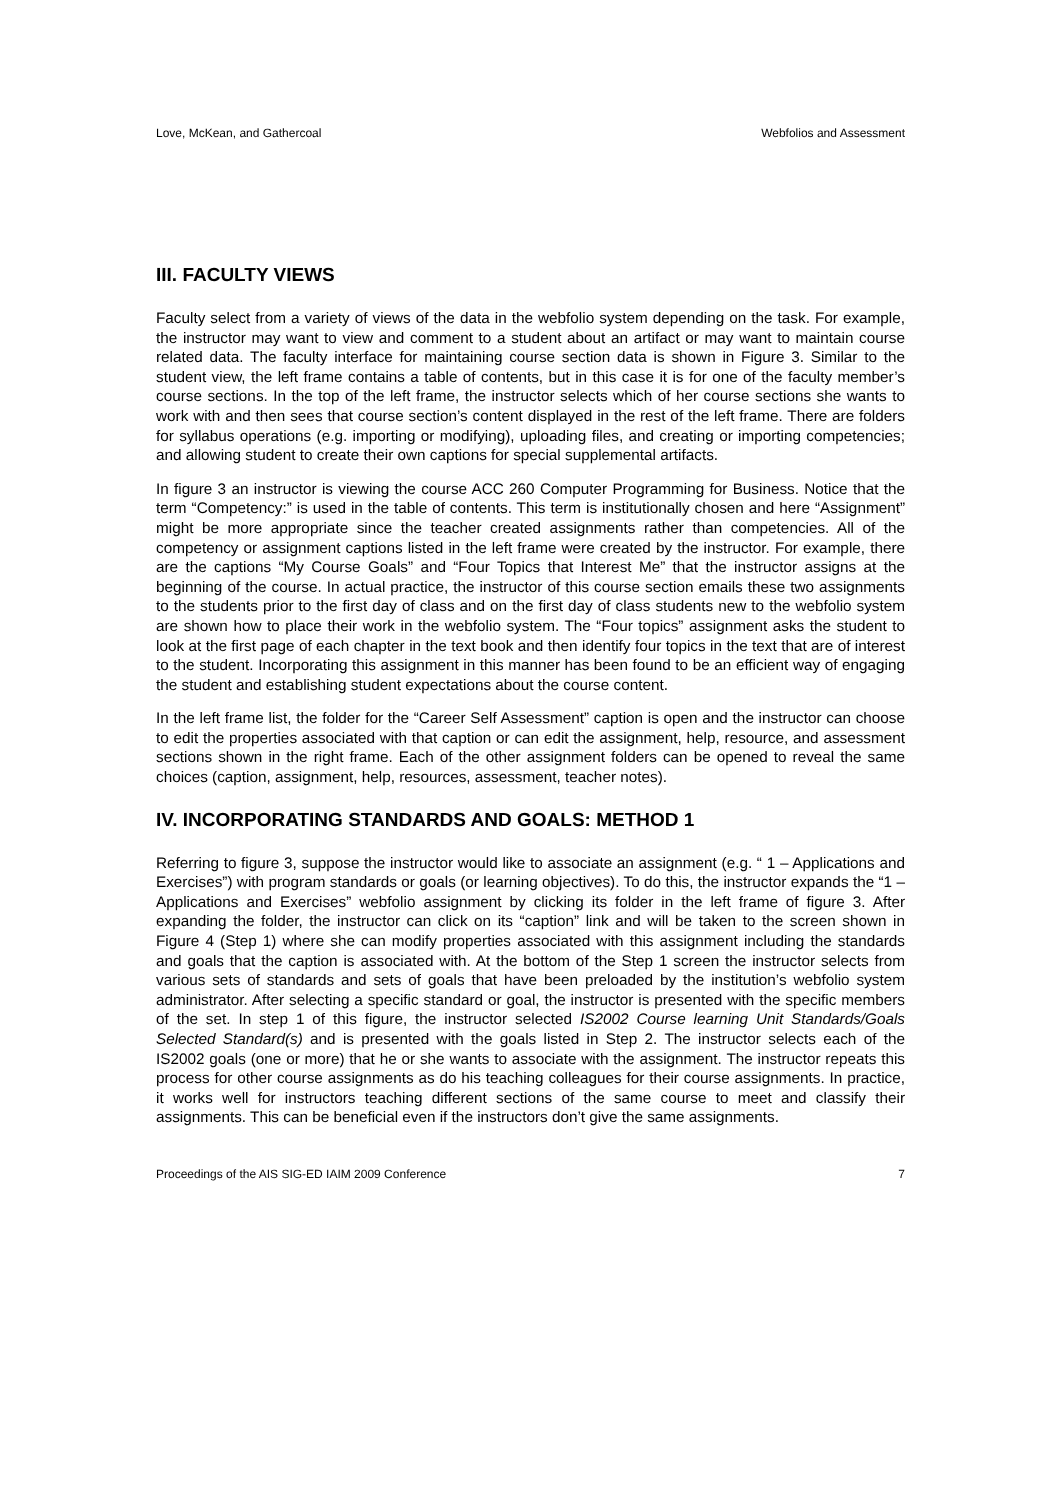Love, McKean, and Gathercoal Webfolios and Assessment
III. FACULTY VIEWS
Faculty select from a variety of views of the data in the webfolio system depending on the task. For example, the instructor may want to view and comment to a student about an artifact or may want to maintain course related data. The faculty interface for maintaining course section data is shown in Figure 3. Similar to the student view, the left frame contains a table of contents, but in this case it is for one of the faculty member’s course sections. In the top of the left frame, the instructor selects which of her course sections she wants to work with and then sees that course section’s content displayed in the rest of the left frame. There are folders for syllabus operations (e.g. importing or modifying), uploading files, and creating or importing competencies; and allowing student to create their own captions for special supplemental artifacts.
In figure 3 an instructor is viewing the course ACC 260 Computer Programming for Business. Notice that the term “Competency:” is used in the table of contents. This term is institutionally chosen and here “Assignment” might be more appropriate since the teacher created assignments rather than competencies. All of the competency or assignment captions listed in the left frame were created by the instructor. For example, there are the captions “My Course Goals” and “Four Topics that Interest Me” that the instructor assigns at the beginning of the course. In actual practice, the instructor of this course section emails these two assignments to the students prior to the first day of class and on the first day of class students new to the webfolio system are shown how to place their work in the webfolio system. The “Four topics” assignment asks the student to look at the first page of each chapter in the text book and then identify four topics in the text that are of interest to the student. Incorporating this assignment in this manner has been found to be an efficient way of engaging the student and establishing student expectations about the course content.
In the left frame list, the folder for the “Career Self Assessment” caption is open and the instructor can choose to edit the properties associated with that caption or can edit the assignment, help, resource, and assessment sections shown in the right frame. Each of the other assignment folders can be opened to reveal the same choices (caption, assignment, help, resources, assessment, teacher notes).
IV. INCORPORATING STANDARDS AND GOALS: METHOD 1
Referring to figure 3, suppose the instructor would like to associate an assignment (e.g. “ 1 – Applications and Exercises”) with program standards or goals (or learning objectives). To do this, the instructor expands the “1 – Applications and Exercises” webfolio assignment by clicking its folder in the left frame of figure 3. After expanding the folder, the instructor can click on its “caption” link and will be taken to the screen shown in Figure 4 (Step 1) where she can modify properties associated with this assignment including the standards and goals that the caption is associated with. At the bottom of the Step 1 screen the instructor selects from various sets of standards and sets of goals that have been preloaded by the institution’s webfolio system administrator. After selecting a specific standard or goal, the instructor is presented with the specific members of the set. In step 1 of this figure, the instructor selected IS2002 Course learning Unit Standards/Goals Selected Standard(s) and is presented with the goals listed in Step 2. The instructor selects each of the IS2002 goals (one or more) that he or she wants to associate with the assignment. The instructor repeats this process for other course assignments as do his teaching colleagues for their course assignments. In practice, it works well for instructors teaching different sections of the same course to meet and classify their assignments. This can be beneficial even if the instructors don’t give the same assignments.
Proceedings of the AIS SIG-ED IAIM 2009 Conference 7